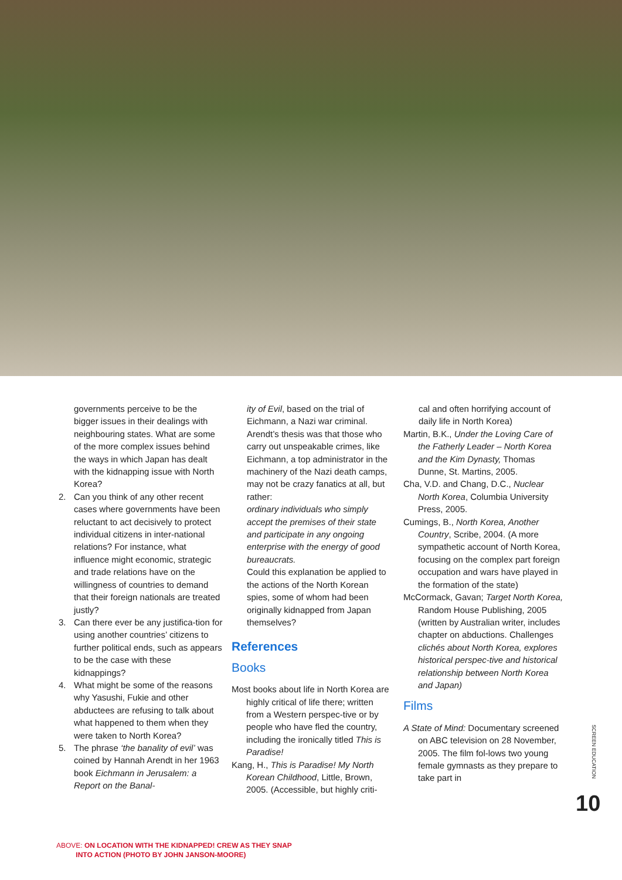governments perceive to be the bigger issues in their dealings with neighbouring states. What are some of the more complex issues behind the ways in which Japan has dealt with the kidnapping issue with North Korea?
2. Can you think of any other recent cases where governments have been reluctant to act decisively to protect individual citizens in inter-national relations? For instance, what influence might economic, strategic and trade relations have on the willingness of countries to demand that their foreign nationals are treated justly?
3. Can there ever be any justifica-tion for using another countries’ citizens to further political ends, such as appears to be the case with these kidnappings?
4. What might be some of the reasons why Yasushi, Fukie and other abductees are refusing to talk about what happened to them when they were taken to North Korea?
5. The phrase ‘the banality of evil’ was coined by Hannah Arendt in her 1963 book Eichmann in Jerusalem: a Report on the Banal-
ity of Evil, based on the trial of Eichmann, a Nazi war criminal. Arendt’s thesis was that those who carry out unspeakable crimes, like Eichmann, a top administrator in the machinery of the Nazi death camps, may not be crazy fanatics at all, but rather:
ordinary individuals who simply accept the premises of their state and participate in any ongoing enterprise with the energy of good bureaucrats.
Could this explanation be applied to the actions of the North Korean spies, some of whom had been originally kidnapped from Japan themselves?
References
Books
Most books about life in North Korea are highly critical of life there; written from a Western perspec-tive or by people who have fled the country, including the ironically titled This is Paradise!
Kang, H., This is Paradise! My North Korean Childhood, Little, Brown, 2005. (Accessible, but highly criti-
cal and often horrifying account of daily life in North Korea)
Martin, B.K., Under the Loving Care of the Fatherly Leader – North Korea and the Kim Dynasty, Thomas Dunne, St. Martins, 2005.
Cha, V.D. and Chang, D.C., Nuclear North Korea, Columbia University Press, 2005.
Cumings, B., North Korea, Another Country, Scribe, 2004. (A more sympathetic account of North Korea, focusing on the complex part foreign occupation and wars have played in the formation of the state)
McCormack, Gavan; Target North Korea, Random House Publishing, 2005 (written by Australian writer, includes chapter on abductions. Challenges clichés about North Korea, explores historical perspec-tive and historical relationship between North Korea and Japan)
Films
A State of Mind: Documentary screened on ABC television on 28 November, 2005. The film fol-lows two young female gymnasts as they prepare to take part in
SCREEN EDUCATION
10
ABOVE: ON LOCATION WITH THE KIDNAPPED! CREW AS THEY SNAP
INTO ACTION (PHOTO BY JOHN JANSON-MOORE)